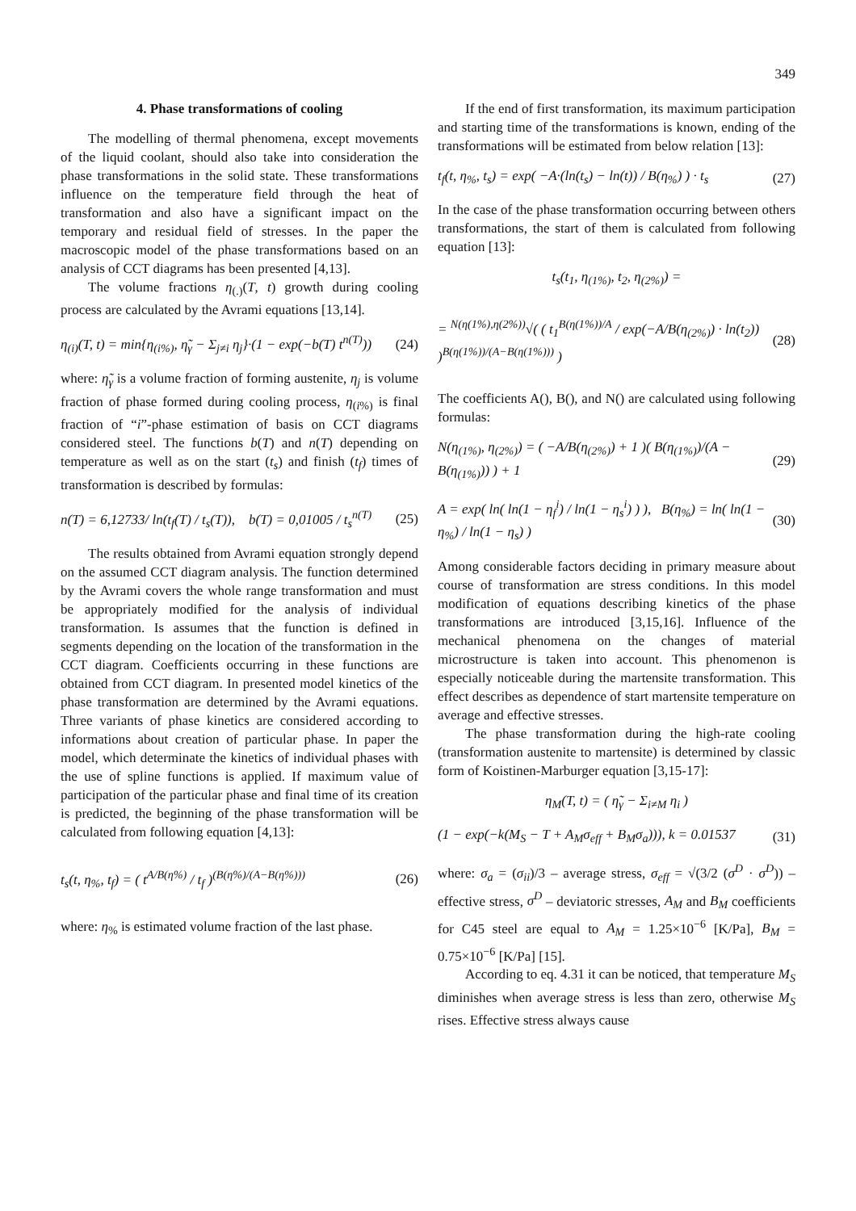349
4. Phase transformations of cooling
The modelling of thermal phenomena, except movements of the liquid coolant, should also take into consideration the phase transformations in the solid state. These transformations influence on the temperature field through the heat of transformation and also have a significant impact on the temporary and residual field of stresses. In the paper the macroscopic model of the phase transformations based on an analysis of CCT diagrams has been presented [4,13].
The volume fractions η<sub>(.)</sub>(T, t) growth during cooling process are calculated by the Avrami equations [13,14].
η<sub>(i)</sub>(T, t) = min{η<sub>(i%)</sub>, η̃<sub>γ</sub> − Σ<sub>j≠i</sub> η<sub>j</sub>}·(1 − exp(−b(T) t<sup>n(T)</sup>)) (24)
where: η̃<sub>γ</sub> is a volume fraction of forming austenite, η<sub>j</sub> is volume fraction of phase formed during cooling process, η<sub>(i%)</sub> is final fraction of “i”-phase estimation of basis on CCT diagrams considered steel. The functions b(T) and n(T) depending on temperature as well as on the start (t<sub>s</sub>) and finish (t<sub>f</sub>) times of transformation is described by formulas:
n(T) = 6,12733/ ln(t<sub>f</sub>(T) / t<sub>s</sub>(T)), b(T) = 0,01005 / t<sub>s</sub><sup>n(T)</sup> (25)
The results obtained from Avrami equation strongly depend on the assumed CCT diagram analysis. The function determined by the Avrami covers the whole range transformation and must be appropriately modified for the analysis of individual transformation. Is assumes that the function is defined in segments depending on the location of the transformation in the CCT diagram. Coefficients occurring in these functions are obtained from CCT diagram. In presented model kinetics of the phase transformation are determined by the Avrami equations. Three variants of phase kinetics are considered according to informations about creation of particular phase. In paper the model, which determinate the kinetics of individual phases with the use of spline functions is applied. If maximum value of participation of the particular phase and final time of its creation is predicted, the beginning of the phase transformation will be calculated from following equation [4,13]:
t<sub>s</sub>(t, η<sub>%</sub>, t<sub>f</sub>) = ( t<sup>A/B(η%)</sup> / t<sub>f</sub> )<sup>(B(η%)/(A−B(η%)))</sup> (26)
where: η<sub>%</sub> is estimated volume fraction of the last phase.
If the end of first transformation, its maximum participation and starting time of the transformations is known, ending of the transformations will be estimated from below relation [13]:
t<sub>f</sub>(t, η<sub>%</sub>, t<sub>s</sub>) = exp( −A·(ln(t<sub>s</sub>) − ln(t)) / B(η<sub>%</sub>) ) · t<sub>s</sub> (27)
In the case of the phase transformation occurring between others transformations, the start of them is calculated from following equation [13]:
t<sub>s</sub>(t<sub>1</sub>, η<sub>(1%)</sub>, t<sub>2</sub>, η<sub>(2%)</sub>) =
= <sup>N(η(1%),η(2%))</sup>√( ( t<sub>1</sub><sup>B(η(1%))/A</sup> / exp(−A/B(η<sub>(2%)</sub>) · ln(t<sub>2</sub>)) )<sup>B(η(1%))/(A−B(η(1%)))</sup> ) (28)
The coefficients A(), B(), and N() are calculated using following formulas:
N(η<sub>(1%)</sub>, η<sub>(2%)</sub>) = ( −A/B(η<sub>(2%)</sub>) + 1 )( B(η<sub>(1%)</sub>)/(A − B(η<sub>(1%)</sub>)) ) + 1 (29)
A = exp( ln( ln(1 − η<sub>f</sub><sup>i</sup>) / ln(1 − η<sub>s</sub><sup>i</sup>) ) ), B(η<sub>%</sub>) = ln( ln(1 − η<sub>%</sub>) / ln(1 − η<sub>s</sub>) ) (30)
Among considerable factors deciding in primary measure about course of transformation are stress conditions. In this model modification of equations describing kinetics of the phase transformations are introduced [3,15,16]. Influence of the mechanical phenomena on the changes of material microstructure is taken into account. This phenomenon is especially noticeable during the martensite transformation. This effect describes as dependence of start martensite temperature on average and effective stresses.
The phase transformation during the high-rate cooling (transformation austenite to martensite) is determined by classic form of Koistinen-Marburger equation [3,15-17]:
η<sub>M</sub>(T, t) = ( η̃<sub>γ</sub> − Σ<sub>i≠M</sub> η<sub>i</sub> )
(1 − exp(−k(M<sub>S</sub> − T + A<sub>M</sub>σ<sub>eff</sub> + B<sub>M</sub>σ<sub>a</sub>))), k = 0.01537 (31)
where: σ<sub>a</sub> = (σ<sub>ii</sub>)/3 – average stress, σ<sub>eff</sub> = √(3/2 (σ<sup>D</sup> · σ<sup>D</sup>)) – effective stress, σ<sup>D</sup> – deviatoric stresses, A<sub>M</sub> and B<sub>M</sub> coefficients for C45 steel are equal to A<sub>M</sub> = 1.25×10<sup>−6</sup> [K/Pa], B<sub>M</sub> = 0.75×10<sup>−6</sup> [K/Pa] [15].
According to eq. 4.31 it can be noticed, that temperature M<sub>S</sub> diminishes when average stress is less than zero, otherwise M<sub>S</sub> rises. Effective stress always cause